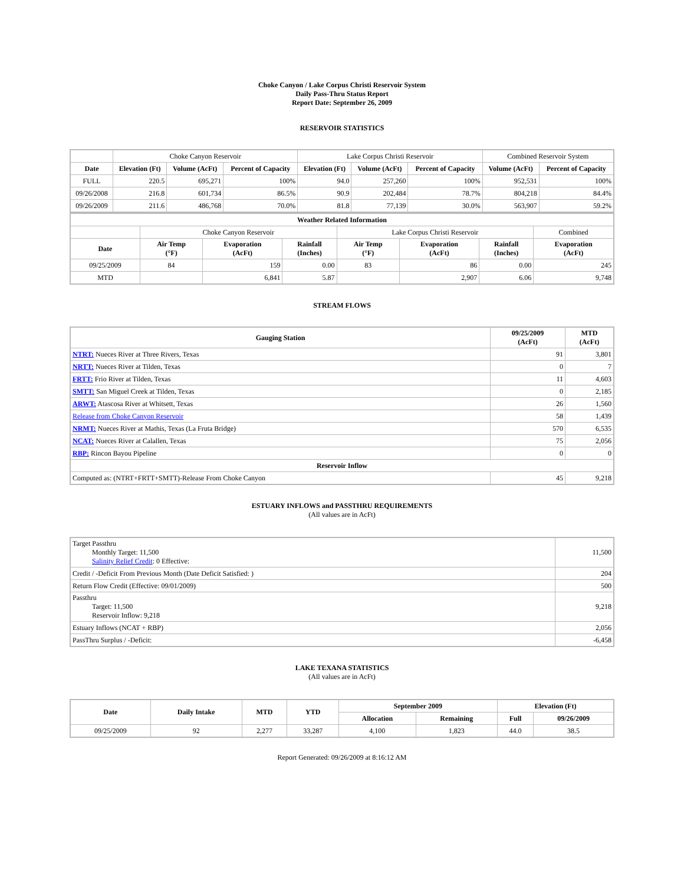Choke Canyon / Lake Corpus Christi Reservoir System
Daily Pass-Thru Status Report
Report Date: September 26, 2009
RESERVOIR STATISTICS
| | Choke Canyon Reservoir | | | Lake Corpus Christi Reservoir | | | Combined Reservoir System | |
| Date | Elevation (Ft) | Volume (AcFt) | Percent of Capacity | Elevation (Ft) | Volume (AcFt) | Percent of Capacity | Volume (AcFt) | Percent of Capacity |
| FULL | 220.5 | 695,271 | 100% | 94.0 | 257,260 | 100% | 952,531 | 100% |
| 09/26/2008 | 216.8 | 601,734 | 86.5% | 90.9 | 202,484 | 78.7% | 804,218 | 84.4% |
| 09/26/2009 | 211.6 | 486,768 | 70.0% | 81.8 | 77,139 | 30.0% | 563,907 | 59.2% |
| Weather Related Information | | | | | | | | |
| --- | --- | --- | --- | --- | --- | --- | --- | --- |
| | Choke Canyon Reservoir | | | Lake Corpus Christi Reservoir | | | | Combined |
| Date | Air Temp (°F) | Evaporation (AcFt) | Rainfall (Inches) | Air Temp (°F) | Evaporation (AcFt) | Rainfall (Inches) | Evaporation (AcFt) | |
| 09/25/2009 | 84 | 159 | 0.00 | 83 | 86 | 0.00 | 245 | |
| MTD | | 6,841 | 5.87 | | 2,907 | 6.06 | 9,748 | |
STREAM FLOWS
| Gauging Station | 09/25/2009 (AcFt) | MTD (AcFt) |
| --- | --- | --- |
| NTRT: Nueces River at Three Rivers, Texas | 91 | 3,801 |
| NRTT: Nueces River at Tilden, Texas | 0 | 7 |
| FRTT: Frio River at Tilden, Texas | 11 | 4,603 |
| SMTT: San Miguel Creek at Tilden, Texas | 0 | 2,185 |
| ARWT: Atascosa River at Whitsett, Texas | 26 | 1,560 |
| Release from Choke Canyon Reservoir | 58 | 1,439 |
| NRMT: Nueces River at Mathis, Texas (La Fruta Bridge) | 570 | 6,535 |
| NCAT: Nueces River at Calallen, Texas | 75 | 2,056 |
| RBP: Rincon Bayou Pipeline | 0 | 0 |
| Reservoir Inflow | | |
| Computed as: (NTRT+FRTT+SMTT)-Release From Choke Canyon | 45 | 9,218 |
ESTUARY INFLOWS and PASSTHRU REQUIREMENTS
(All values are in AcFt)
| Target Passthru Monthly Target: 11,500 Salinity Relief Credit : 0 Effective: | 11,500 |
| Credit / -Deficit From Previous Month (Date Deficit Satisfied: ) | 204 |
| Return Flow Credit (Effective: 09/01/2009) | 500 |
| Passthru Target: 11,500 Reservoir Inflow: 9,218 | 9,218 |
| Estuary Inflows (NCAT + RBP) | 2,056 |
| PassThru Surplus / -Deficit: | -6,458 |
LAKE TEXANA STATISTICS
(All values are in AcFt)
| Date | Daily Intake | MTD | YTD | September 2009 | | Elevation (Ft) | |
| --- | --- | --- | --- | --- | --- | --- | --- |
| | | | | Allocation | Remaining | Full | 09/26/2009 |
| 09/25/2009 | 92 | 2,277 | 33,287 | 4,100 | 1,823 | 44.0 | 38.5 |
Report Generated: 09/26/2009 at 8:16:12 AM